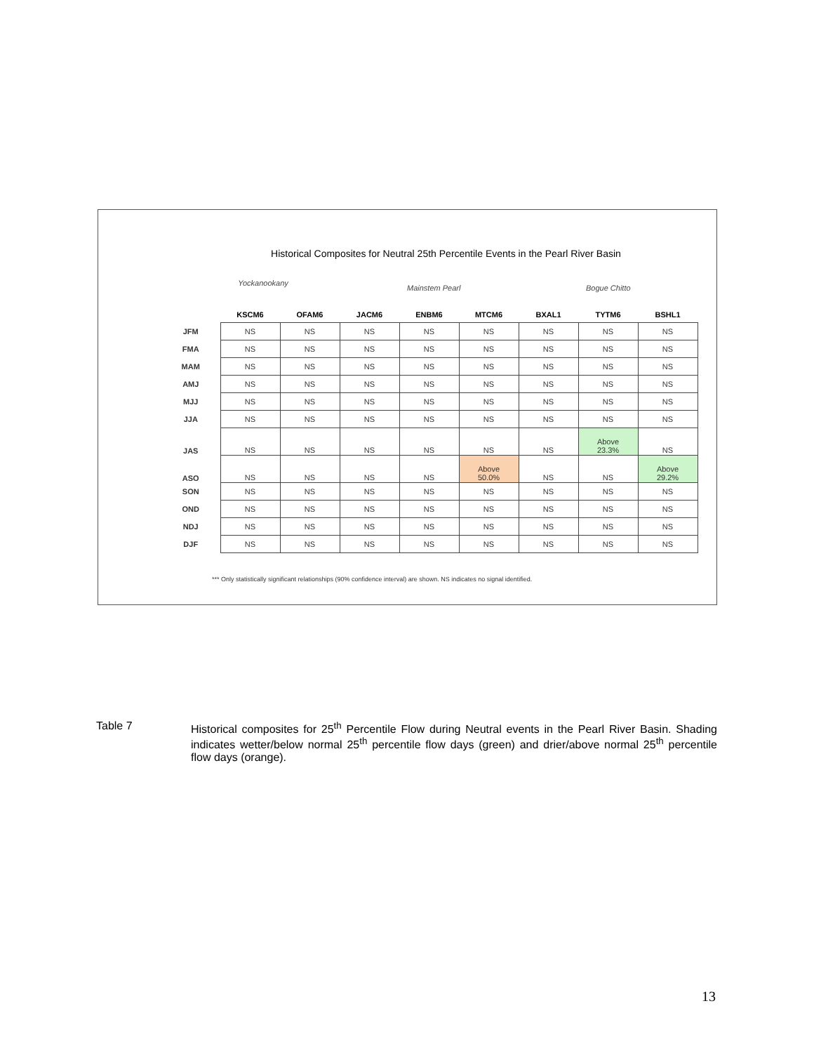Historical Composites for Neutral 25th Percentile Events in the Pearl River Basin
Yockanookany
Mainstem Pearl Bogue Chitto
| | KSCM6 | OFAM6 | JACM6 | ENBM6 | MTCM6 | BXAL1 | TYTM6 | BSHL1 |
| --- | --- | --- | --- | --- | --- | --- | --- | --- |
| JFM | NS | NS | NS | NS | NS | NS | NS | NS |
| FMA | NS | NS | NS | NS | NS | NS | NS | NS |
| MAM | NS | NS | NS | NS | NS | NS | NS | NS |
| AMJ | NS | NS | NS | NS | NS | NS | NS | NS |
| MJJ | NS | NS | NS | NS | NS | NS | NS | NS |
| JJA | NS | NS | NS | NS | NS | NS | NS | NS |
| JAS | NS | NS | NS | NS | NS | NS | Above 23.3% | NS |
| ASO | NS | NS | NS | NS | Above 50.0% | NS | NS | Above 29.2% |
| SON | NS | NS | NS | NS | NS | NS | NS | NS |
| OND | NS | NS | NS | NS | NS | NS | NS | NS |
| NDJ | NS | NS | NS | NS | NS | NS | NS | NS |
| DJF | NS | NS | NS | NS | NS | NS | NS | NS |
*** Only statistically significant relationships (90% confidence interval) are shown. NS indicates no signal identified.
Table 7
Historical composites for 25<sup>th</sup> Percentile Flow during Neutral events in the Pearl River Basin. Shading indicates wetter/below normal 25<sup>th</sup> percentile flow days (green) and drier/above normal 25<sup>th</sup> percentile flow days (orange).
13